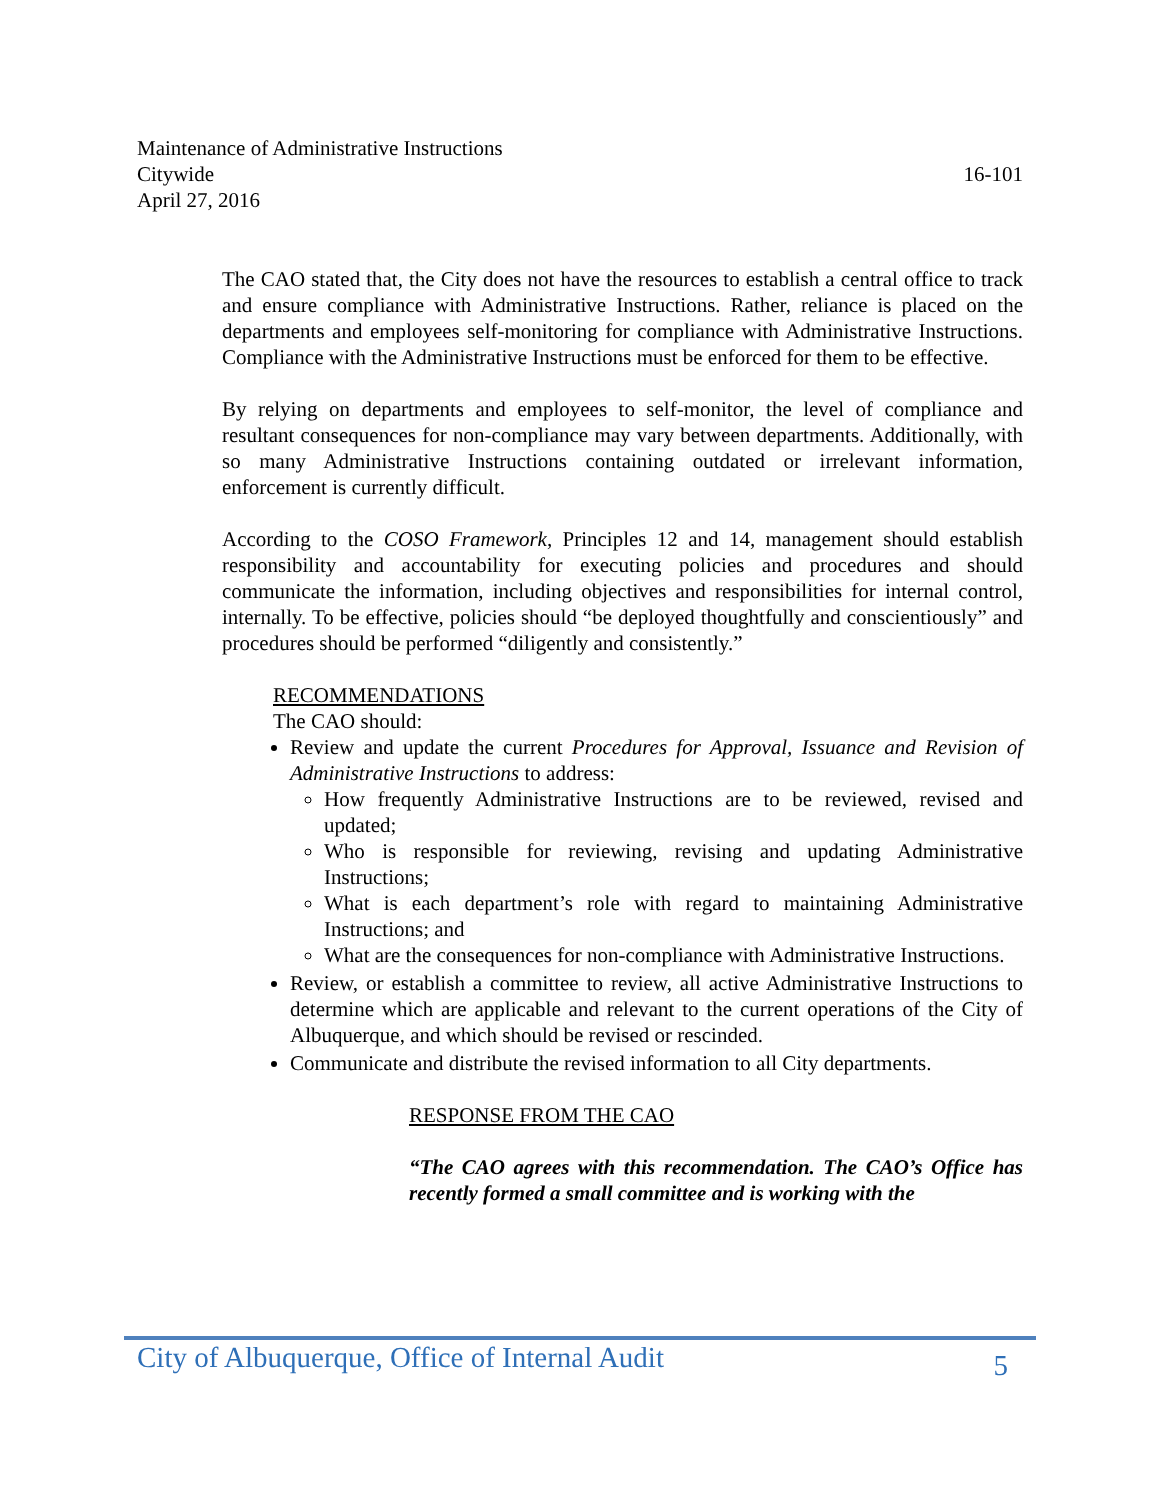Maintenance of Administrative Instructions
Citywide 16-101
April 27, 2016
The CAO stated that, the City does not have the resources to establish a central office to track and ensure compliance with Administrative Instructions. Rather, reliance is placed on the departments and employees self-monitoring for compliance with Administrative Instructions. Compliance with the Administrative Instructions must be enforced for them to be effective.
By relying on departments and employees to self-monitor, the level of compliance and resultant consequences for non-compliance may vary between departments. Additionally, with so many Administrative Instructions containing outdated or irrelevant information, enforcement is currently difficult.
According to the COSO Framework, Principles 12 and 14, management should establish responsibility and accountability for executing policies and procedures and should communicate the information, including objectives and responsibilities for internal control, internally. To be effective, policies should “be deployed thoughtfully and conscientiously” and procedures should be performed “diligently and consistently.”
RECOMMENDATIONS
The CAO should:
Review and update the current Procedures for Approval, Issuance and Revision of Administrative Instructions to address:
How frequently Administrative Instructions are to be reviewed, revised and updated;
Who is responsible for reviewing, revising and updating Administrative Instructions;
What is each department’s role with regard to maintaining Administrative Instructions; and
What are the consequences for non-compliance with Administrative Instructions.
Review, or establish a committee to review, all active Administrative Instructions to determine which are applicable and relevant to the current operations of the City of Albuquerque, and which should be revised or rescinded.
Communicate and distribute the revised information to all City departments.
RESPONSE FROM THE CAO
“The CAO agrees with this recommendation. The CAO’s Office has recently formed a small committee and is working with the
City of Albuquerque, Office of Internal Audit 5